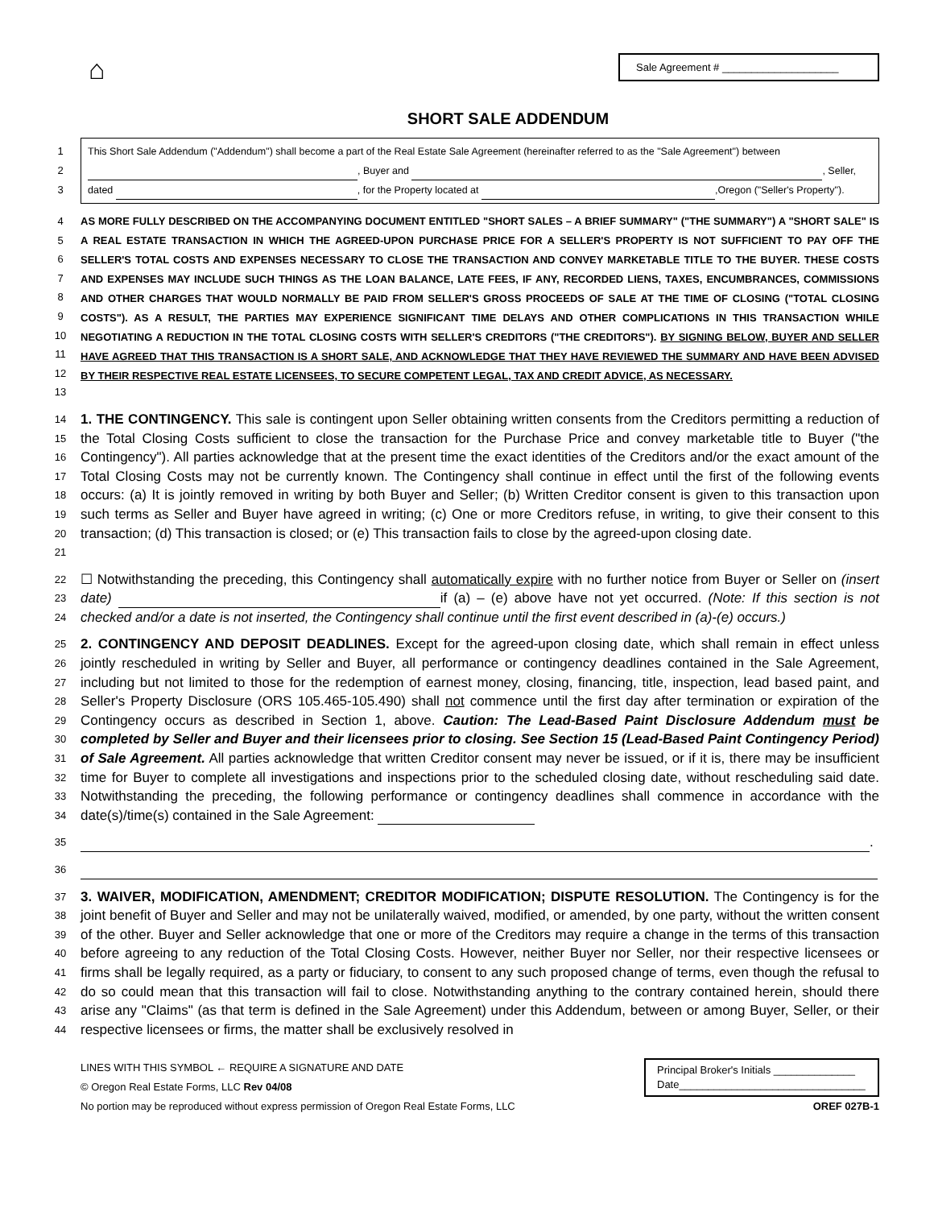⌂
Sale Agreement # ____________________
SHORT SALE ADDENDUM
1
2
3
This Short Sale Addendum ("Addendum") shall become a part of the Real Estate Sale Agreement (hereinafter referred to as the "Sale Agreement") between
, Buyer and , Seller,
dated , for the Property located at ,Oregon ("Seller's Property").
4
5
6
7
8
9
10
11
12
13
AS MORE FULLY DESCRIBED ON THE ACCOMPANYING DOCUMENT ENTITLED "SHORT SALES – A BRIEF SUMMARY" ("THE SUMMARY") A "SHORT SALE" IS A REAL ESTATE TRANSACTION IN WHICH THE AGREED-UPON PURCHASE PRICE FOR A SELLER'S PROPERTY IS NOT SUFFICIENT TO PAY OFF THE SELLER'S TOTAL COSTS AND EXPENSES NECESSARY TO CLOSE THE TRANSACTION AND CONVEY MARKETABLE TITLE TO THE BUYER. THESE COSTS AND EXPENSES MAY INCLUDE SUCH THINGS AS THE LOAN BALANCE, LATE FEES, IF ANY, RECORDED LIENS, TAXES, ENCUMBRANCES, COMMISSIONS AND OTHER CHARGES THAT WOULD NORMALLY BE PAID FROM SELLER'S GROSS PROCEEDS OF SALE AT THE TIME OF CLOSING ("TOTAL CLOSING COSTS"). AS A RESULT, THE PARTIES MAY EXPERIENCE SIGNIFICANT TIME DELAYS AND OTHER COMPLICATIONS IN THIS TRANSACTION WHILE NEGOTIATING A REDUCTION IN THE TOTAL CLOSING COSTS WITH SELLER'S CREDITORS ("THE CREDITORS"). BY SIGNING BELOW, BUYER AND SELLER HAVE AGREED THAT THIS TRANSACTION IS A SHORT SALE, AND ACKNOWLEDGE THAT THEY HAVE REVIEWED THE SUMMARY AND HAVE BEEN ADVISED BY THEIR RESPECTIVE REAL ESTATE LICENSEES, TO SECURE COMPETENT LEGAL, TAX AND CREDIT ADVICE, AS NECESSARY.
14
15
16
17
18
19
20
21
1. THE CONTINGENCY. This sale is contingent upon Seller obtaining written consents from the Creditors permitting a reduction of the Total Closing Costs sufficient to close the transaction for the Purchase Price and convey marketable title to Buyer ("the Contingency"). All parties acknowledge that at the present time the exact identities of the Creditors and/or the exact amount of the Total Closing Costs may not be currently known. The Contingency shall continue in effect until the first of the following events occurs: (a) It is jointly removed in writing by both Buyer and Seller; (b) Written Creditor consent is given to this transaction upon such terms as Seller and Buyer have agreed in writing; (c) One or more Creditors refuse, in writing, to give their consent to this transaction; (d) This transaction is closed; or (e) This transaction fails to close by the agreed-upon closing date.
22
23
24
☐ Notwithstanding the preceding, this Contingency shall automatically expire with no further notice from Buyer or Seller on (insert date) if (a) – (e) above have not yet occurred. (Note: If this section is not checked and/or a date is not inserted, the Contingency shall continue until the first event described in (a)-(e) occurs.)
25
26
27
28
29
30
31
32
33
34
2. CONTINGENCY AND DEPOSIT DEADLINES. Except for the agreed-upon closing date, which shall remain in effect unless jointly rescheduled in writing by Seller and Buyer, all performance or contingency deadlines contained in the Sale Agreement, including but not limited to those for the redemption of earnest money, closing, financing, title, inspection, lead based paint, and Seller's Property Disclosure (ORS 105.465-105.490) shall not commence until the first day after termination or expiration of the Contingency occurs as described in Section 1, above. Caution: The Lead-Based Paint Disclosure Addendum must be completed by Seller and Buyer and their licensees prior to closing. See Section 15 (Lead-Based Paint Contingency Period) of Sale Agreement. All parties acknowledge that written Creditor consent may never be issued, or if it is, there may be insufficient time for Buyer to complete all investigations and inspections prior to the scheduled closing date, without rescheduling said date. Notwithstanding the preceding, the following performance or contingency deadlines shall commence in accordance with the date(s)/time(s) contained in the Sale Agreement:
35
.
36
37
38
39
40
41
42
43
44
3. WAIVER, MODIFICATION, AMENDMENT; CREDITOR MODIFICATION; DISPUTE RESOLUTION. The Contingency is for the joint benefit of Buyer and Seller and may not be unilaterally waived, modified, or amended, by one party, without the written consent of the other. Buyer and Seller acknowledge that one or more of the Creditors may require a change in the terms of this transaction before agreeing to any reduction of the Total Closing Costs. However, neither Buyer nor Seller, nor their respective licensees or firms shall be legally required, as a party or fiduciary, to consent to any such proposed change of terms, even though the refusal to do so could mean that this transaction will fail to close. Notwithstanding anything to the contrary contained herein, should there arise any "Claims" (as that term is defined in the Sale Agreement) under this Addendum, between or among Buyer, Seller, or their respective licensees or firms, the matter shall be exclusively resolved in
LINES WITH THIS SYMBOL ← REQUIRE A SIGNATURE AND DATE
© Oregon Real Estate Forms, LLC Rev 04/08
No portion may be reproduced without express permission of Oregon Real Estate Forms, LLC
Principal Broker's Initials ______________
Date________________________________
OREF 027B-1